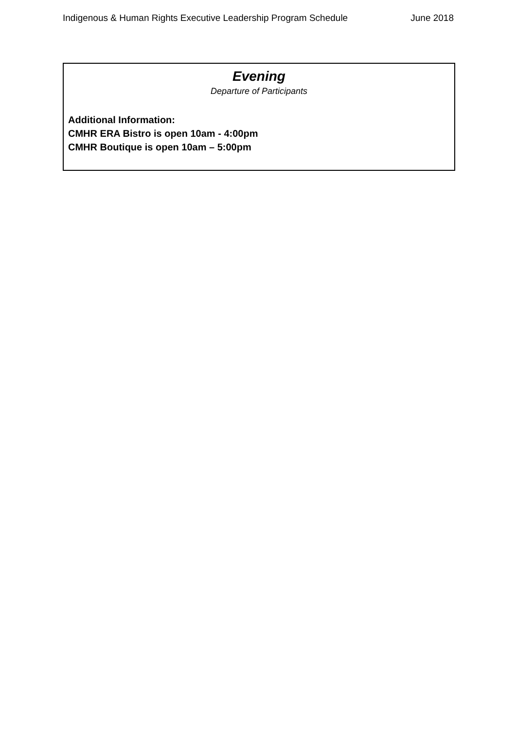Indigenous & Human Rights Executive Leadership Program Schedule June 2018
Evening
Departure of Participants
Additional Information:
CMHR ERA Bistro is open 10am - 4:00pm
CMHR Boutique is open 10am – 5:00pm